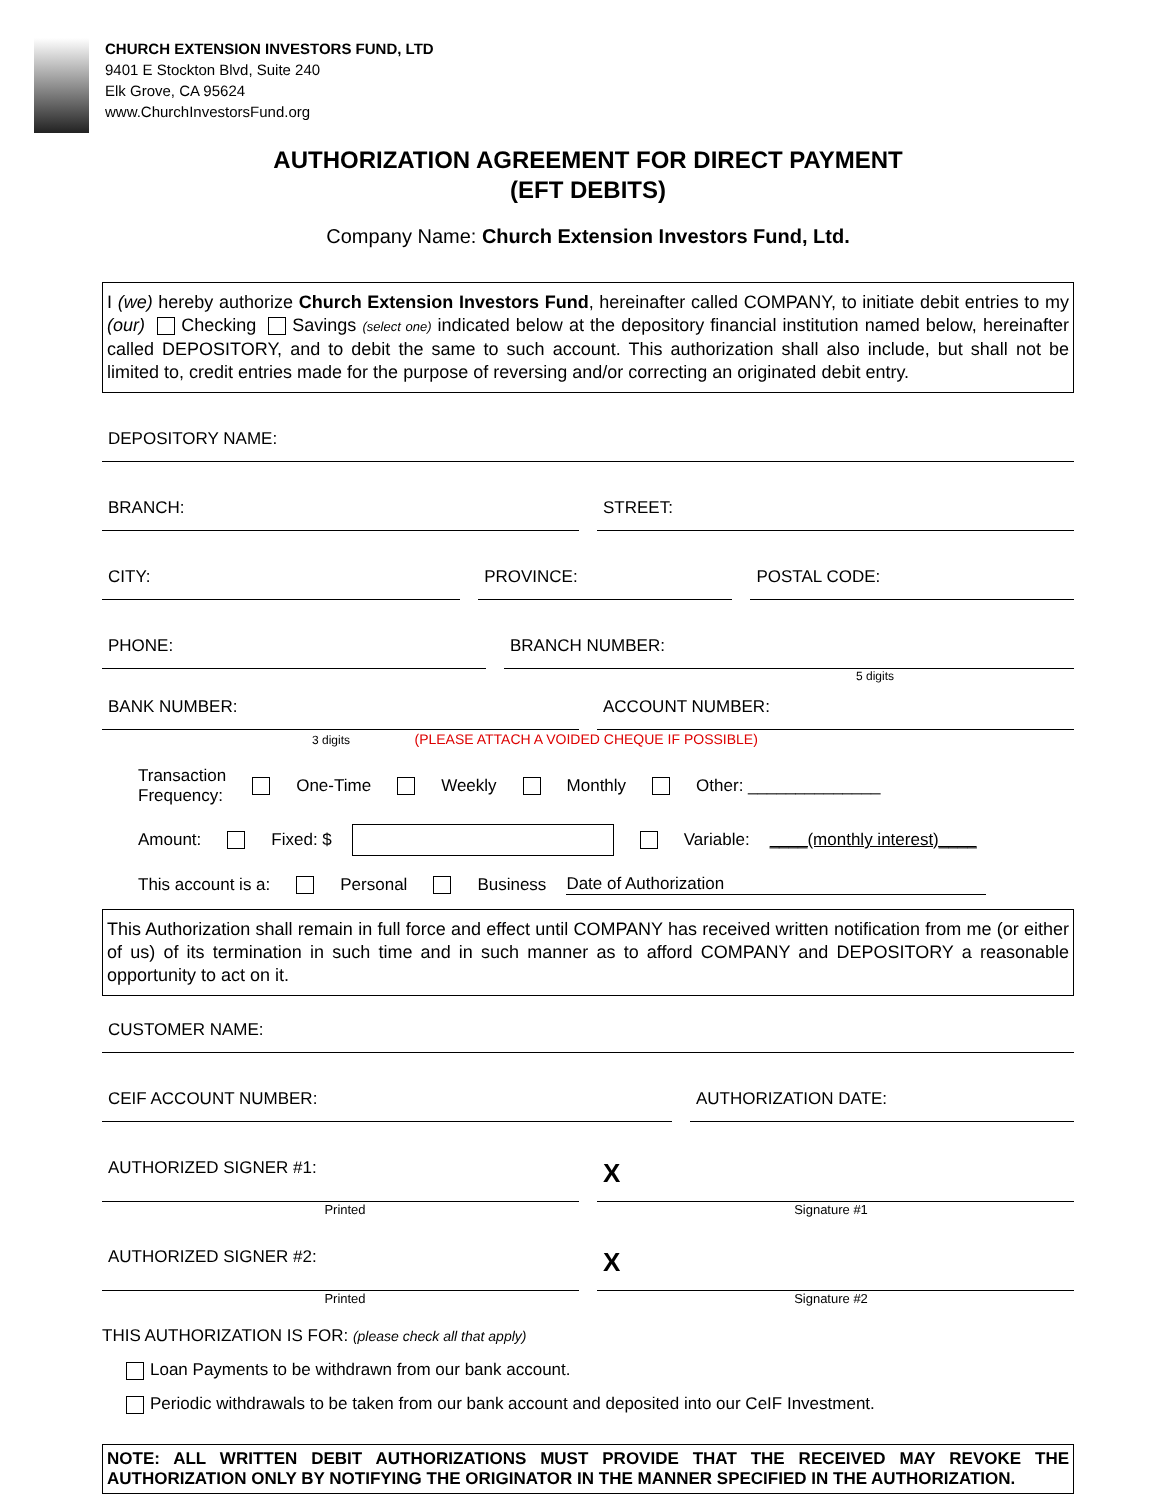CHURCH EXTENSION INVESTORS FUND, LTD
9401 E Stockton Blvd, Suite 240
Elk Grove, CA 95624
www.ChurchInvestorsFund.org
AUTHORIZATION AGREEMENT FOR DIRECT PAYMENT
(EFT DEBITS)
Company Name: Church Extension Investors Fund, Ltd.
I (we) hereby authorize Church Extension Investors Fund, hereinafter called COMPANY, to initiate debit entries to my (our) Checking Savings (select one) indicated below at the depository financial institution named below, hereinafter called DEPOSITORY, and to debit the same to such account. This authorization shall also include, but shall not be limited to, credit entries made for the purpose of reversing and/or correcting an originated debit entry.
DEPOSITORY NAME:
BRANCH: STREET:
CITY: PROVINCE: POSTAL CODE:
PHONE: BRANCH NUMBER:
5 digits
BANK NUMBER: ACCOUNT NUMBER:
3 digits (PLEASE ATTACH A VOIDED CHEQUE IF POSSIBLE)
Transaction
Frequency: One-Time Weekly Monthly Other: ______________
Amount: Fixed: $ Variable: ____(monthly interest)____
This account is a: Personal Business Date of Authorization
This Authorization shall remain in full force and effect until COMPANY has received written notification from me (or either of us) of its termination in such time and in such manner as to afford COMPANY and DEPOSITORY a reasonable opportunity to act on it.
CUSTOMER NAME:
CEIF ACCOUNT NUMBER: AUTHORIZATION DATE:
AUTHORIZED SIGNER #1:
X
Printed Signature #1
AUTHORIZED SIGNER #2:
X
Printed Signature #2
THIS AUTHORIZATION IS FOR: (please check all that apply)
Loan Payments to be withdrawn from our bank account.
Periodic withdrawals to be taken from our bank account and deposited into our CeIF Investment.
NOTE: ALL WRITTEN DEBIT AUTHORIZATIONS MUST PROVIDE THAT THE RECEIVED MAY REVOKE THE AUTHORIZATION ONLY BY NOTIFYING THE ORIGINATOR IN THE MANNER SPECIFIED IN THE AUTHORIZATION.